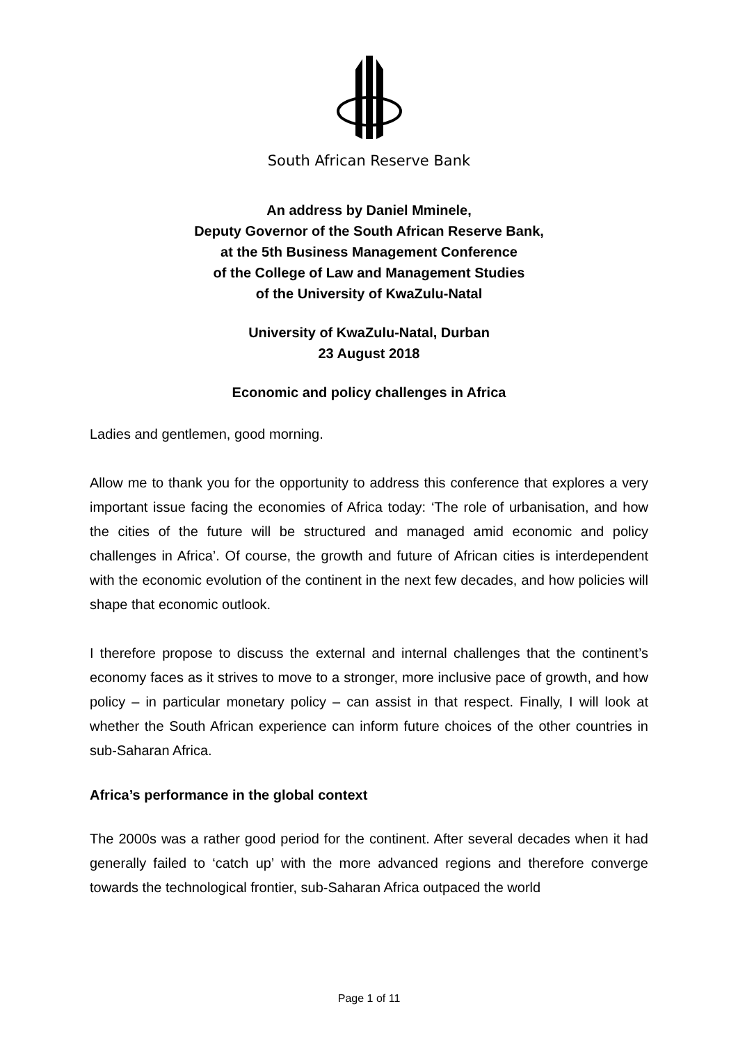South African Reserve Bank
An address by Daniel Mminele,
Deputy Governor of the South African Reserve Bank,
at the 5th Business Management Conference
of the College of Law and Management Studies
of the University of KwaZulu-Natal
University of KwaZulu-Natal, Durban
23 August 2018
Economic and policy challenges in Africa
Ladies and gentlemen, good morning.
Allow me to thank you for the opportunity to address this conference that explores a very important issue facing the economies of Africa today: ‘The role of urbanisation, and how the cities of the future will be structured and managed amid economic and policy challenges in Africa’. Of course, the growth and future of African cities is interdependent with the economic evolution of the continent in the next few decades, and how policies will shape that economic outlook.
I therefore propose to discuss the external and internal challenges that the continent’s economy faces as it strives to move to a stronger, more inclusive pace of growth, and how policy – in particular monetary policy – can assist in that respect. Finally, I will look at whether the South African experience can inform future choices of the other countries in sub-Saharan Africa.
Africa’s performance in the global context
The 2000s was a rather good period for the continent. After several decades when it had generally failed to ‘catch up’ with the more advanced regions and therefore converge towards the technological frontier, sub-Saharan Africa outpaced the world
Page 1 of 11